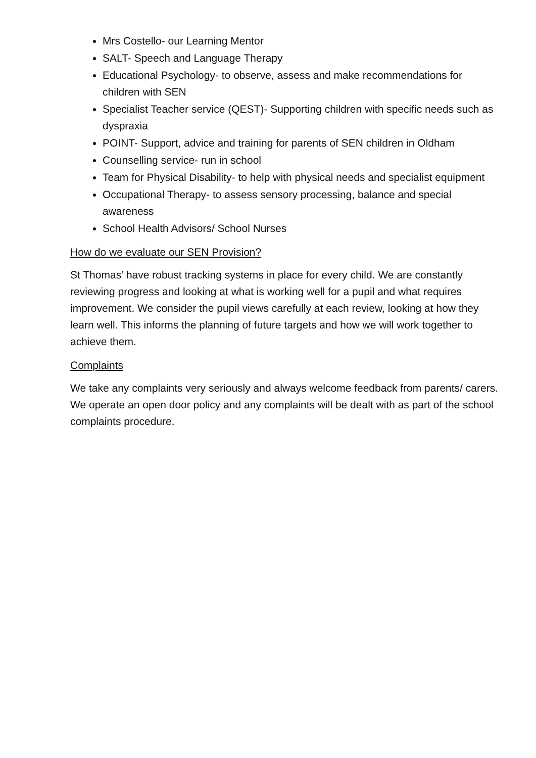Mrs Costello- our Learning Mentor
SALT- Speech and Language Therapy
Educational Psychology- to observe, assess and make recommendations for children with SEN
Specialist Teacher service (QEST)- Supporting children with specific needs such as dyspraxia
POINT- Support, advice and training for parents of SEN children in Oldham
Counselling service- run in school
Team for Physical Disability- to help with physical needs and specialist equipment
Occupational Therapy- to assess sensory processing, balance and special awareness
School Health Advisors/ School Nurses
How do we evaluate our SEN Provision?
St Thomas’ have robust tracking systems in place for every child. We are constantly reviewing progress and looking at what is working well for a pupil and what requires improvement. We consider the pupil views carefully at each review, looking at how they learn well. This informs the planning of future targets and how we will work together to achieve them.
Complaints
We take any complaints very seriously and always welcome feedback from parents/ carers. We operate an open door policy and any complaints will be dealt with as part of the school complaints procedure.